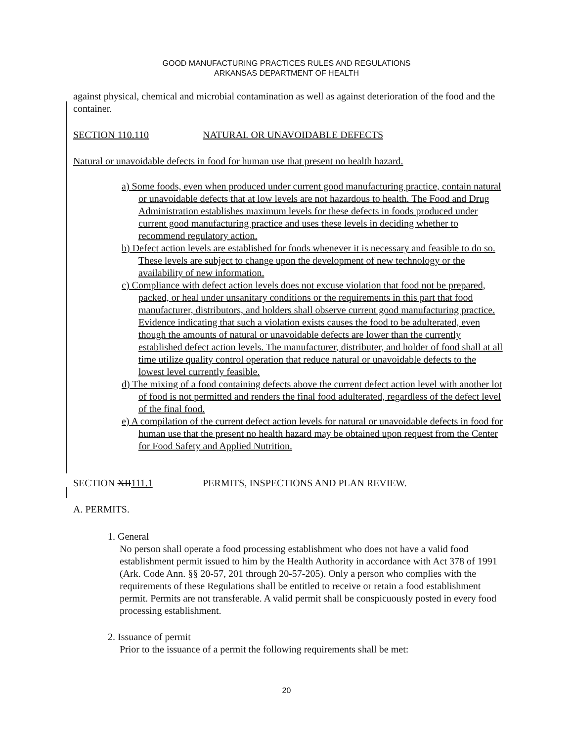GOOD MANUFACTURING PRACTICES RULES AND REGULATIONS
ARKANSAS DEPARTMENT OF HEALTH
against physical, chemical and microbial contamination as well as against deterioration of the food and the container.
SECTION 110.110 NATURAL OR UNAVOIDABLE DEFECTS
Natural or unavoidable defects in food for human use that present no health hazard.
a) Some foods, even when produced under current good manufacturing practice, contain natural or unavoidable defects that at low levels are not hazardous to health. The Food and Drug Administration establishes maximum levels for these defects in foods produced under current good manufacturing practice and uses these levels in deciding whether to recommend regulatory action.
b) Defect action levels are established for foods whenever it is necessary and feasible to do so. These levels are subject to change upon the development of new technology or the availability of new information.
c) Compliance with defect action levels does not excuse violation that food not be prepared, packed, or heal under unsanitary conditions or the requirements in this part that food manufacturer, distributors, and holders shall observe current good manufacturing practice. Evidence indicating that such a violation exists causes the food to be adulterated, even though the amounts of natural or unavoidable defects are lower than the currently established defect action levels. The manufacturer, distributer, and holder of food shall at all time utilize quality control operation that reduce natural or unavoidable defects to the lowest level currently feasible.
d) The mixing of a food containing defects above the current defect action level with another lot of food is not permitted and renders the final food adulterated, regardless of the defect level of the final food.
e) A compilation of the current defect action levels for natural or unavoidable defects in food for human use that the present no health hazard may be obtained upon request from the Center for Food Safety and Applied Nutrition.
SECTION XII111.1 PERMITS, INSPECTIONS AND PLAN REVIEW.
A. PERMITS.
1. General
No person shall operate a food processing establishment who does not have a valid food establishment permit issued to him by the Health Authority in accordance with Act 378 of 1991 (Ark. Code Ann. §§ 20-57, 201 through 20-57-205). Only a person who complies with the requirements of these Regulations shall be entitled to receive or retain a food establishment permit. Permits are not transferable. A valid permit shall be conspicuously posted in every food processing establishment.
2. Issuance of permit
Prior to the issuance of a permit the following requirements shall be met:
20